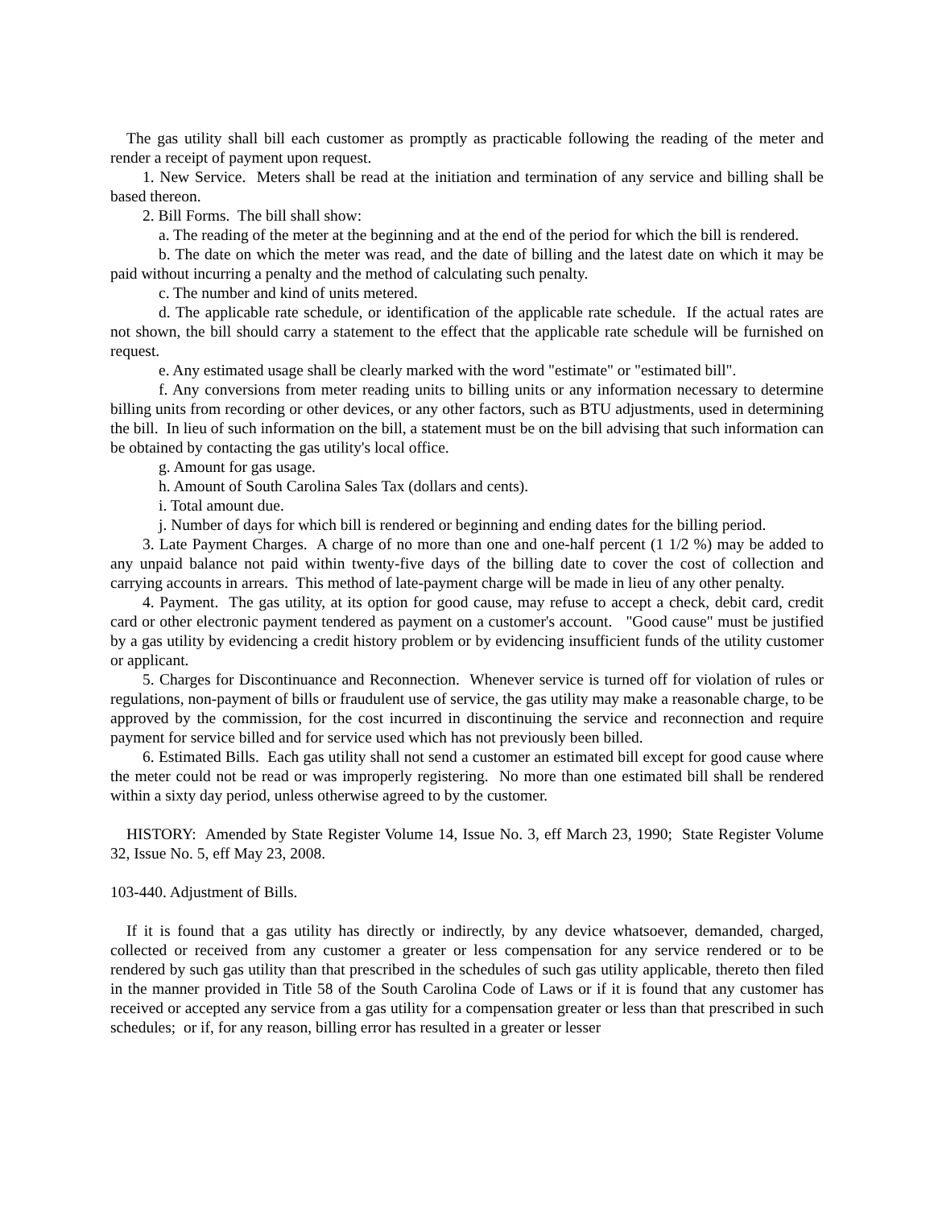The gas utility shall bill each customer as promptly as practicable following the reading of the meter and render a receipt of payment upon request.
1. New Service. Meters shall be read at the initiation and termination of any service and billing shall be based thereon.
2. Bill Forms. The bill shall show:
a. The reading of the meter at the beginning and at the end of the period for which the bill is rendered.
b. The date on which the meter was read, and the date of billing and the latest date on which it may be paid without incurring a penalty and the method of calculating such penalty.
c. The number and kind of units metered.
d. The applicable rate schedule, or identification of the applicable rate schedule. If the actual rates are not shown, the bill should carry a statement to the effect that the applicable rate schedule will be furnished on request.
e. Any estimated usage shall be clearly marked with the word "estimate" or "estimated bill".
f. Any conversions from meter reading units to billing units or any information necessary to determine billing units from recording or other devices, or any other factors, such as BTU adjustments, used in determining the bill. In lieu of such information on the bill, a statement must be on the bill advising that such information can be obtained by contacting the gas utility's local office.
g. Amount for gas usage.
h. Amount of South Carolina Sales Tax (dollars and cents).
i. Total amount due.
j. Number of days for which bill is rendered or beginning and ending dates for the billing period.
3. Late Payment Charges. A charge of no more than one and one-half percent (1 1/2 %) may be added to any unpaid balance not paid within twenty-five days of the billing date to cover the cost of collection and carrying accounts in arrears. This method of late-payment charge will be made in lieu of any other penalty.
4. Payment. The gas utility, at its option for good cause, may refuse to accept a check, debit card, credit card or other electronic payment tendered as payment on a customer's account. "Good cause" must be justified by a gas utility by evidencing a credit history problem or by evidencing insufficient funds of the utility customer or applicant.
5. Charges for Discontinuance and Reconnection. Whenever service is turned off for violation of rules or regulations, non-payment of bills or fraudulent use of service, the gas utility may make a reasonable charge, to be approved by the commission, for the cost incurred in discontinuing the service and reconnection and require payment for service billed and for service used which has not previously been billed.
6. Estimated Bills. Each gas utility shall not send a customer an estimated bill except for good cause where the meter could not be read or was improperly registering. No more than one estimated bill shall be rendered within a sixty day period, unless otherwise agreed to by the customer.
HISTORY: Amended by State Register Volume 14, Issue No. 3, eff March 23, 1990; State Register Volume 32, Issue No. 5, eff May 23, 2008.
103-440. Adjustment of Bills.
If it is found that a gas utility has directly or indirectly, by any device whatsoever, demanded, charged, collected or received from any customer a greater or less compensation for any service rendered or to be rendered by such gas utility than that prescribed in the schedules of such gas utility applicable, thereto then filed in the manner provided in Title 58 of the South Carolina Code of Laws or if it is found that any customer has received or accepted any service from a gas utility for a compensation greater or less than that prescribed in such schedules; or if, for any reason, billing error has resulted in a greater or lesser